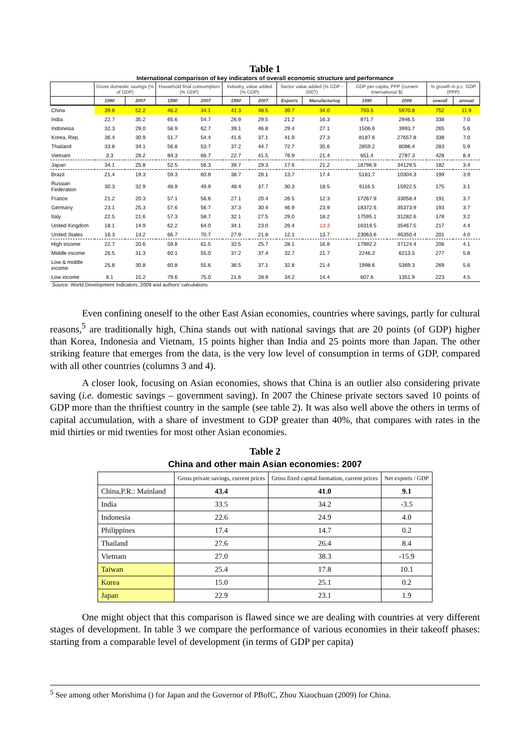Table 1
International comparison of key indicators of overall economic structure and performance
| | Gross domestic savings (% of GDP) | | Household final consumption (% GDP) | | Industry, value added (% GDP) | | Sector value added (% GDP - 2007) | | GDP per capita, PPP (current international $) | | % growth in p.c. GDP (PPP) | |
| --- | --- | --- | --- | --- | --- | --- | --- | --- | --- | --- | --- | --- |
| | 1990 | 2007 | 1990 | 2007 | 1990 | 2007 | Exports | Manufacturing | 1990 | 2008 | overall | annual |
| China | 39.6 | 52.2 | 46.2 | 34.1 | 41.3 | 48.5 | 39.7 | 34.0 | 793.5 | 5970.8 | 752 | 11.9 |
| India | 22.7 | 35.2 | 65.6 | 54.7 | 26.9 | 29.5 | 21.2 | 16.3 | 871.7 | 2946.5 | 338 | 7.0 |
| Indonesia | 32.3 | 29.0 | 58.9 | 62.7 | 39.1 | 46.8 | 29.4 | 27.1 | 1506.6 | 3993.7 | 265 | 5.6 |
| Korea, Rep. | 36.4 | 30.9 | 51.7 | 54.4 | 41.6 | 37.1 | 41.9 | 27.3 | 8187.6 | 27657.8 | 338 | 7.0 |
| Thailand | 33.8 | 34.1 | 56.8 | 53.7 | 37.2 | 44.7 | 72.7 | 35.6 | 2859.2 | 8086.4 | 283 | 5.9 |
| Vietnam | 3.3 | 28.2 | 84.3 | 66.7 | 22.7 | 41.5 | 76.9 | 21.4 | 651.4 | 2787.3 | 428 | 8.4 |
| Japan | 34.1 | 25.8 | 52.5 | 56.3 | 39.7 | 29.3 | 17.6 | 21.2 | 18796.9 | 34129.5 | 182 | 3.4 |
| Brazil | 21.4 | 19.3 | 59.3 | 60.8 | 38.7 | 28.1 | 13.7 | 17.4 | 5181.7 | 10304.3 | 199 | 3.9 |
| Russian Federation | 30.3 | 32.9 | 48.9 | 49.9 | 48.4 | 37.7 | 30.3 | 18.5 | 9116.5 | 15922.5 | 175 | 3.1 |
| France | 21.2 | 20.3 | 57.1 | 56.6 | 27.1 | 20.4 | 26.5 | 12.3 | 17267.9 | 33058.4 | 191 | 3.7 |
| Germany | 23.1 | 25.3 | 57.6 | 56.7 | 37.3 | 30.4 | 46.9 | 23.9 | 18372.6 | 35373.9 | 193 | 3.7 |
| Italy | 22.5 | 21.6 | 57.3 | 58.7 | 32.1 | 27.5 | 29.0 | 18.2 | 17595.1 | 31282.6 | 178 | 3.2 |
| United Kingdom | 18.1 | 14.9 | 62.2 | 64.0 | 34.1 | 23.0 | 26.4 | 13.3 | 16319.5 | 35467.5 | 217 | 4.4 |
| United States | 16.3 | 13.2 | 66.7 | 70.7 | 27.9 | 21.8 | 12.1 | 13.7 | 23063.6 | 46350.4 | 201 | 4.0 |
| High income | 22.7 | 20.6 | 59.8 | 61.5 | 32.5 | 25.7 | 28.1 | 16.8 | 17992.2 | 37124.4 | 206 | 4.1 |
| Middle income | 26.5 | 31.3 | 60.1 | 55.0 | 37.2 | 37.4 | 32.7 | 21.7 | 2246.2 | 6213.5 | 277 | 5.8 |
| Low & middle income | 25.8 | 30.8 | 60.8 | 55.6 | 36.5 | 37.1 | 32.8 | 21.4 | 1998.6 | 5369.3 | 269 | 5.6 |
| Low income | 8.1 | 15.2 | 79.6 | 75.0 | 21.6 | 28.9 | 34.2 | 14.4 | 607.6 | 1351.9 | 223 | 4.5 |
Source: World Development Indicators, 2009 and authors' calculations
Even confining oneself to the other East Asian economies, countries where savings, partly for cultural reasons,<sup>5</sup> are traditionally high, China stands out with national savings that are 20 points (of GDP) higher than Korea, Indonesia and Vietnam, 15 points higher than India and 25 points more than Japan. The other striking feature that emerges from the data, is the very low level of consumption in terms of GDP, compared with all other countries (columns 3 and 4).
A closer look, focusing on Asian economies, shows that China is an outlier also considering private saving (i.e. domestic savings – government saving). In 2007 the Chinese private sectors saved 10 points of GDP more than the thriftiest country in the sample (see table 2). It was also well above the others in terms of capital accumulation, with a share of investment to GDP greater than 40%, that compares with rates in the mid thirties or mid twenties for most other Asian economies.
Table 2
China and other main Asian economies: 2007
| | Gross private savings, current prices | Gross fixed capital formation, current prices | Net exports / GDP |
| --- | --- | --- | --- |
| China,P.R.: Mainland | 43.4 | 41.0 | 9.1 |
| India | 33.5 | 34.2 | -3.5 |
| Indonesia | 22.6 | 24.9 | 4.0 |
| Philippines | 17.4 | 14.7 | 0.2 |
| Thailand | 27.6 | 26.4 | 8.4 |
| Vietnam | 27.0 | 38.3 | -15.9 |
| Taiwan | 25.4 | 17.8 | 10.1 |
| Korea | 15.0 | 25.1 | 0.2 |
| Japan | 22.9 | 23.1 | 1.9 |
One might object that this comparison is flawed since we are dealing with countries at very different stages of development. In table 3 we compare the performance of various economies in their takeoff phases: starting from a comparable level of development (in terms of GDP per capita)
<sup>5</sup> See among other Morishima () for Japan and the Governor of PBofC, Zhou Xiaochuan (2009) for China.